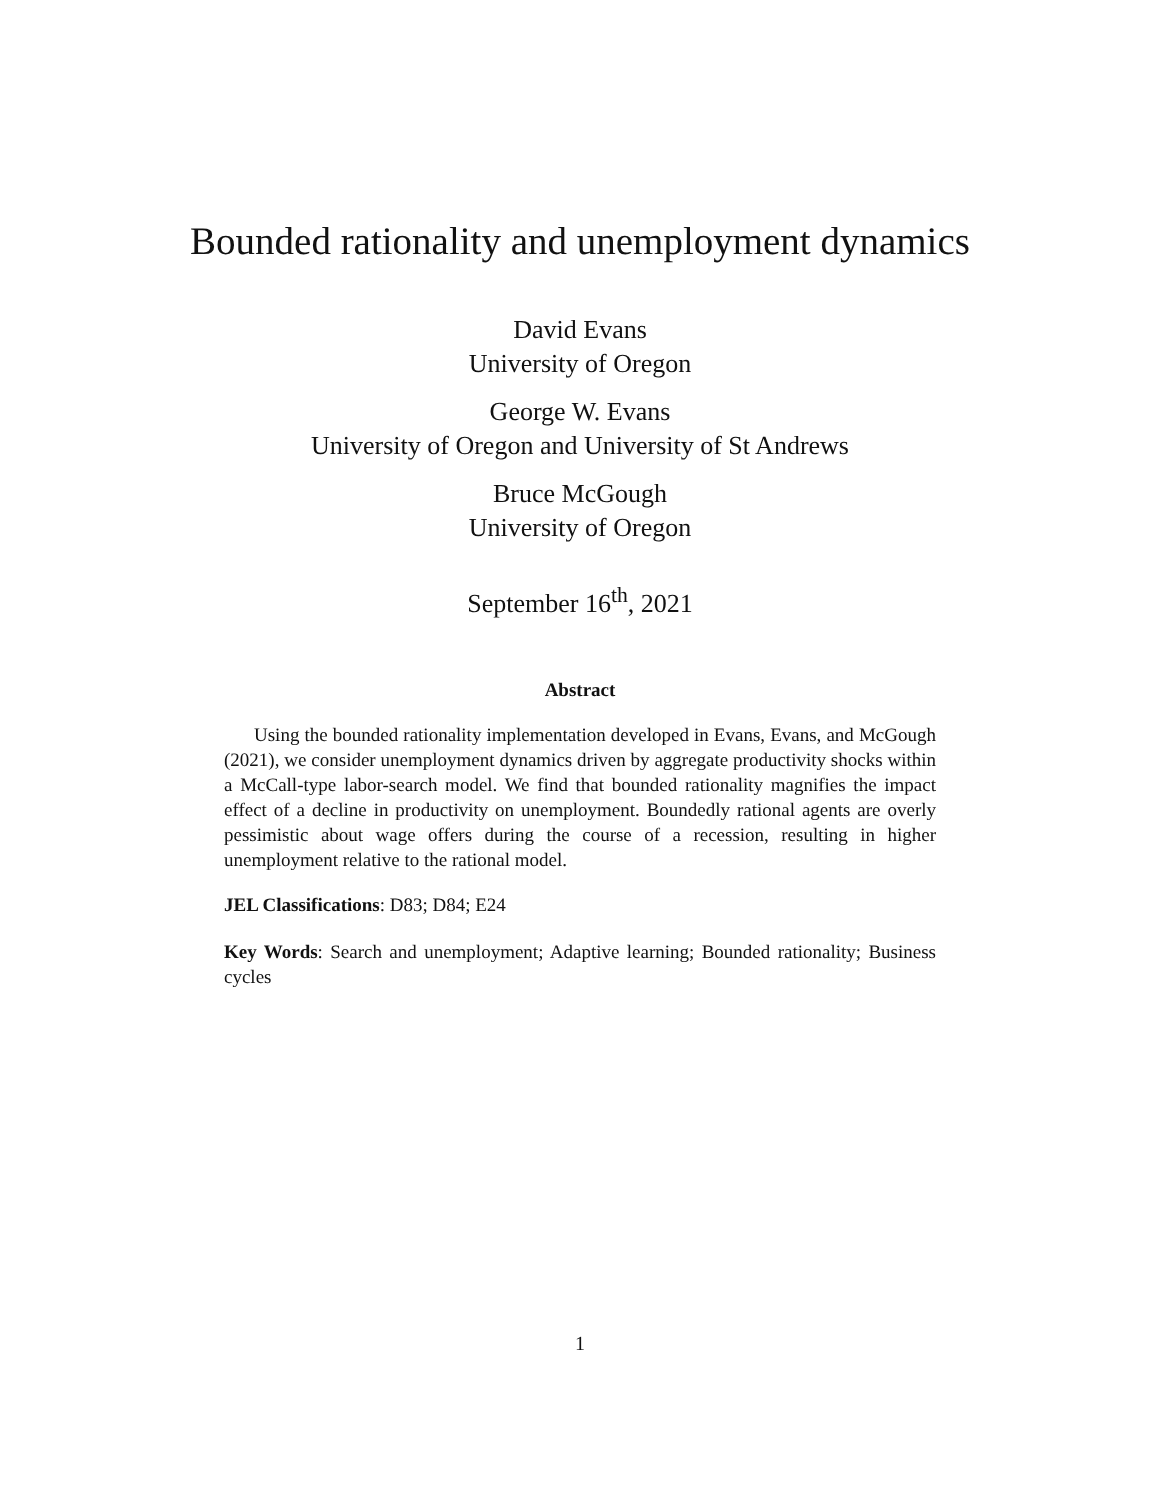Bounded rationality and unemployment dynamics
David Evans
University of Oregon
George W. Evans
University of Oregon and University of St Andrews
Bruce McGough
University of Oregon
September 16<sup>th</sup>, 2021
Abstract
Using the bounded rationality implementation developed in Evans, Evans, and McGough (2021), we consider unemployment dynamics driven by aggregate productivity shocks within a McCall-type labor-search model. We find that bounded rationality magnifies the impact effect of a decline in productivity on unemployment. Boundedly rational agents are overly pessimistic about wage offers during the course of a recession, resulting in higher unemployment relative to the rational model.
JEL Classifications: D83; D84; E24
Key Words: Search and unemployment; Adaptive learning; Bounded rationality; Business cycles
1